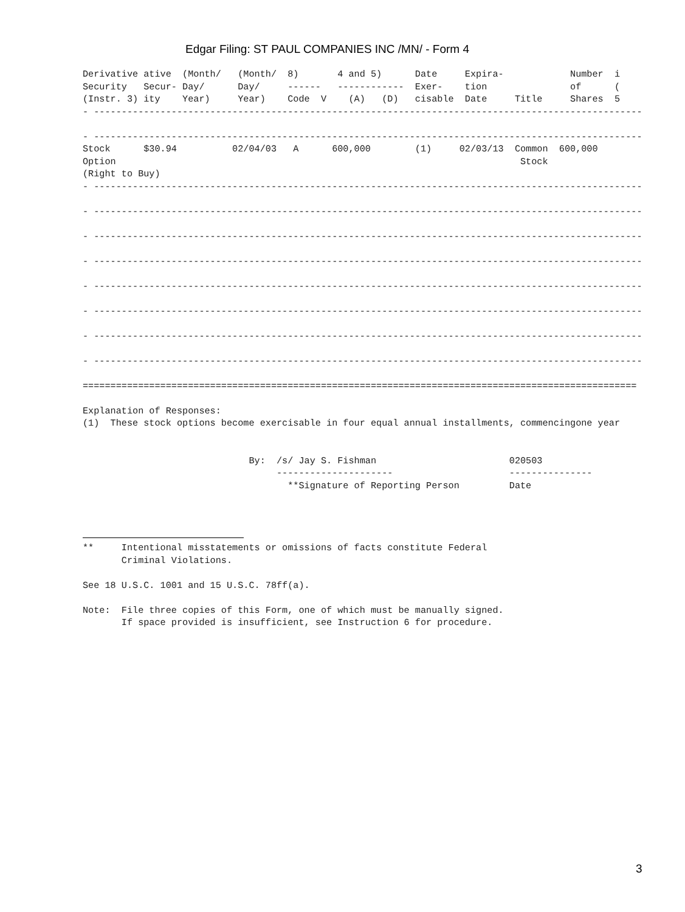Edgar Filing: ST PAUL COMPANIES INC /MN/ - Form 4
Derivative ative  (Month/   (Month/  8)       4 and 5)      Date     Expira-            Number  i
Security   Secur- Day/      Day/     ------   ------------  Exer-    tion               of      (
(Instr. 3) ity    Year)     Year)    Code  V    (A)   (D)   cisable  Date     Title     Shares  5
- ---------------------------------------------------------------------------------------------------

- ---------------------------------------------------------------------------------------------------
Stock      $30.94          02/04/03   A      600,000        (1)     02/03/13  Common  600,000
Option                                                                         Stock
(Right to Buy)
- ---------------------------------------------------------------------------------------------------

- ---------------------------------------------------------------------------------------------------

- ---------------------------------------------------------------------------------------------------

- ---------------------------------------------------------------------------------------------------

- ---------------------------------------------------------------------------------------------------

- ---------------------------------------------------------------------------------------------------

- ---------------------------------------------------------------------------------------------------

- ---------------------------------------------------------------------------------------------------

====================================================================================================

Explanation of Responses:
(1)  These stock options become exercisable in four equal annual installments, commencingone year


                              By:  /s/ Jay S. Fishman                        020503
                                   ---------------------                     ---------------
                                     **Signature of Reporting Person         Date




**     Intentional misstatements or omissions of facts constitute Federal
       Criminal Violations.

See 18 U.S.C. 1001 and 15 U.S.C. 78ff(a).

Note:  File three copies of this Form, one of which must be manually signed.
       If space provided is insufficient, see Instruction 6 for procedure.
3